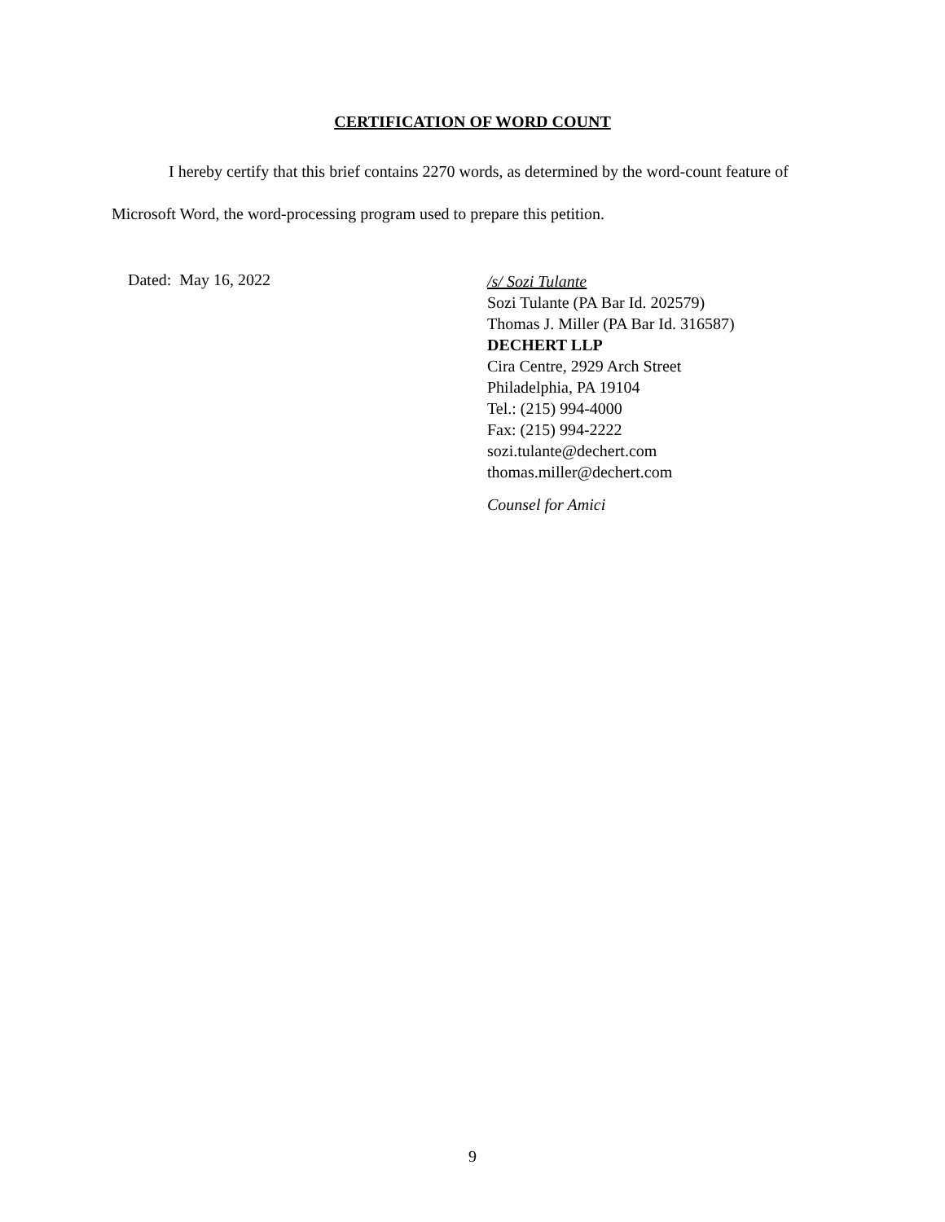CERTIFICATION OF WORD COUNT
I hereby certify that this brief contains 2270 words, as determined by the word-count feature of Microsoft Word, the word-processing program used to prepare this petition.
Dated: May 16, 2022
/s/ Sozi Tulante
Sozi Tulante (PA Bar Id. 202579)
Thomas J. Miller (PA Bar Id. 316587)
DECHERT LLP
Cira Centre, 2929 Arch Street
Philadelphia, PA 19104
Tel.: (215) 994-4000
Fax: (215) 994-2222
sozi.tulante@dechert.com
thomas.miller@dechert.com
Counsel for Amici
9